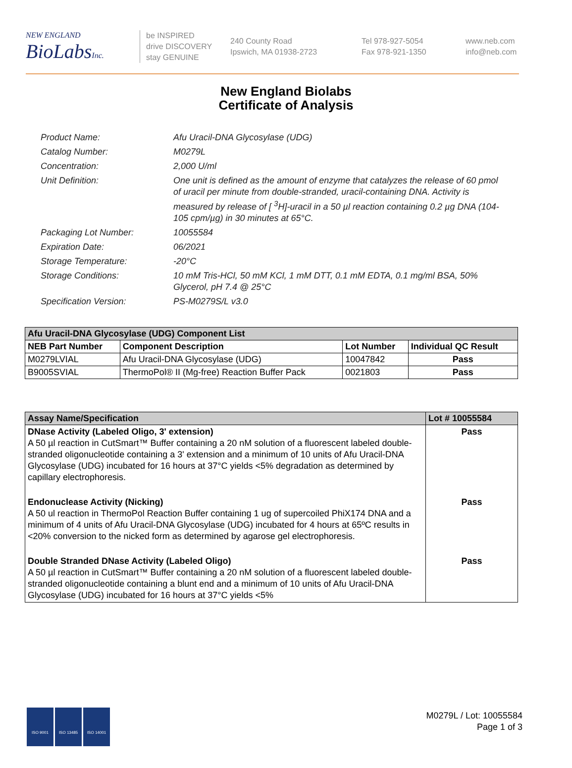NEW ENGLAND
BioLabsInc.
be INSPIRED
drive DISCOVERY
stay GENUINE
240 County Road
Ipswich, MA 01938-2723
Tel 978-927-5054
Fax 978-921-1350
www.neb.com
info@neb.com
New England Biolabs
Certificate of Analysis
Product Name: Afu Uracil-DNA Glycosylase (UDG)
Catalog Number: M0279L
Concentration: 2,000 U/ml
Unit Definition: One unit is defined as the amount of enzyme that catalyzes the release of 60 pmol of uracil per minute from double-stranded, uracil-containing DNA. Activity is measured by release of [ <sup>3</sup>H]-uracil in a 50 µl reaction containing 0.2 µg DNA (104-105 cpm/µg) in 30 minutes at 65°C.
Packaging Lot Number: 10055584
Expiration Date: 06/2021
Storage Temperature: -20°C
Storage Conditions: 10 mM Tris-HCl, 50 mM KCl, 1 mM DTT, 0.1 mM EDTA, 0.1 mg/ml BSA, 50% Glycerol, pH 7.4 @ 25°C
Specification Version: PS-M0279S/L v3.0
| Afu Uracil-DNA Glycosylase (UDG) Component List | | | |
| NEB Part Number | Component Description | Lot Number | Individual QC Result |
| M0279LVIAL | Afu Uracil-DNA Glycosylase (UDG) | 10047842 | Pass |
| B9005SVIAL | ThermoPol® II (Mg-free) Reaction Buffer Pack | 0021803 | Pass |
| Assay Name/Specification | Lot # 10055584 |
| DNase Activity (Labeled Oligo, 3' extension) A 50 µl reaction in CutSmart™ Buffer containing a 20 nM solution of a fluorescent labeled double-stranded oligonucleotide containing a 3' extension and a minimum of 10 units of Afu Uracil-DNA Glycosylase (UDG) incubated for 16 hours at 37°C yields <5% degradation as determined by capillary electrophoresis. | Pass |
| Endonuclease Activity (Nicking) A 50 ul reaction in ThermoPol Reaction Buffer containing 1 ug of supercoiled PhiX174 DNA and a minimum of 4 units of Afu Uracil-DNA Glycosylase (UDG) incubated for 4 hours at 65ºC results in <20% conversion to the nicked form as determined by agarose gel electrophoresis. | Pass |
| Double Stranded DNase Activity (Labeled Oligo) A 50 µl reaction in CutSmart™ Buffer containing a 20 nM solution of a fluorescent labeled double-stranded oligonucleotide containing a blunt end and a minimum of 10 units of Afu Uracil-DNA Glycosylase (UDG) incubated for 16 hours at 37°C yields <5% | Pass |
ISO 9001 ISO 13485 ISO 14001
M0279L / Lot: 10055584
Page 1 of 3